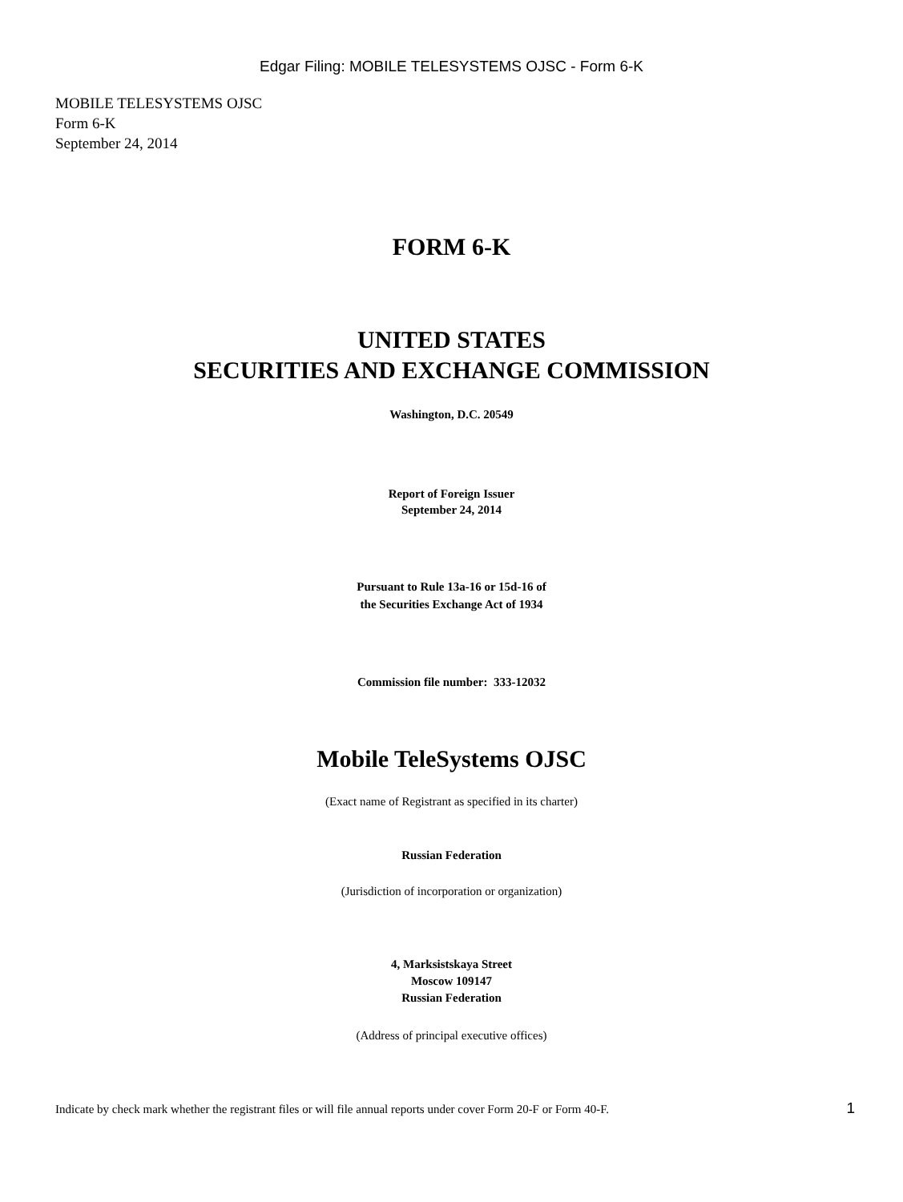Edgar Filing: MOBILE TELESYSTEMS OJSC - Form 6-K
MOBILE TELESYSTEMS OJSC
Form 6-K
September 24, 2014
FORM 6-K
UNITED STATES
SECURITIES AND EXCHANGE COMMISSION
Washington, D.C. 20549
Report of Foreign Issuer
September 24, 2014
Pursuant to Rule 13a-16 or 15d-16 of
the Securities Exchange Act of 1934
Commission file number: 333-12032
Mobile TeleSystems OJSC
(Exact name of Registrant as specified in its charter)
Russian Federation
(Jurisdiction of incorporation or organization)
4, Marksistskaya Street
Moscow 109147
Russian Federation
(Address of principal executive offices)
Indicate by check mark whether the registrant files or will file annual reports under cover Form 20-F or Form 40-F.
1